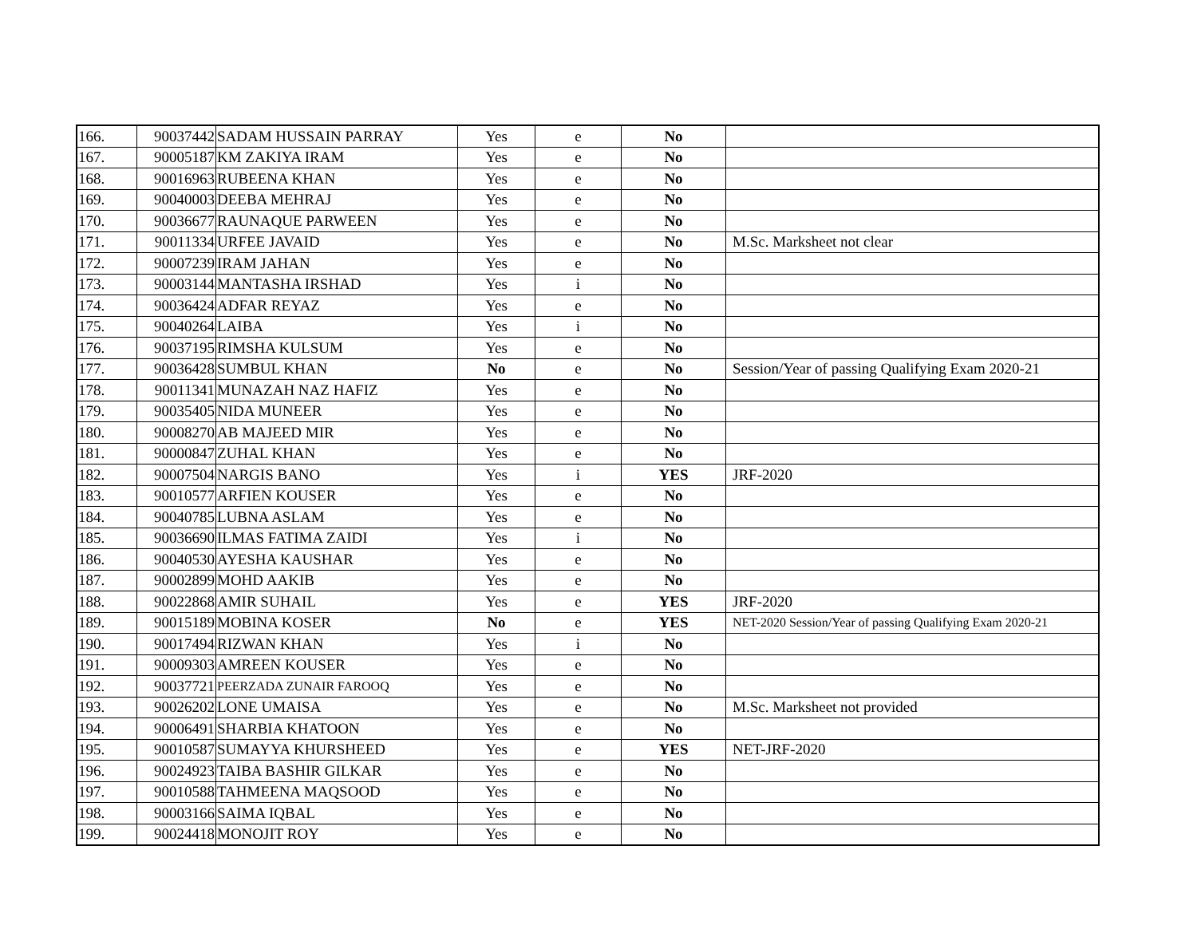| 166. | 90037442 | SADAM HUSSAIN PARRAY | Yes | e | No | |
| 167. | 90005187 | KM ZAKIYA IRAM | Yes | e | No | |
| 168. | 90016963 | RUBEENA KHAN | Yes | e | No | |
| 169. | 90040003 | DEEBA MEHRAJ | Yes | e | No | |
| 170. | 90036677 | RAUNAQUE PARWEEN | Yes | e | No | |
| 171. | 90011334 | URFEE JAVAID | Yes | e | No | M.Sc. Marksheet not clear |
| 172. | 90007239 | IRAM JAHAN | Yes | e | No | |
| 173. | 90003144 | MANTASHA IRSHAD | Yes | i | No | |
| 174. | 90036424 | ADFAR REYAZ | Yes | e | No | |
| 175. | 90040264 | LAIBA | Yes | i | No | |
| 176. | 90037195 | RIMSHA KULSUM | Yes | e | No | |
| 177. | 90036428 | SUMBUL KHAN | No | e | No | Session/Year of passing Qualifying Exam 2020-21 |
| 178. | 90011341 | MUNAZAH NAZ HAFIZ | Yes | e | No | |
| 179. | 90035405 | NIDA MUNEER | Yes | e | No | |
| 180. | 90008270 | AB MAJEED MIR | Yes | e | No | |
| 181. | 90000847 | ZUHAL KHAN | Yes | e | No | |
| 182. | 90007504 | NARGIS BANO | Yes | i | YES | JRF-2020 |
| 183. | 90010577 | ARFIEN KOUSER | Yes | e | No | |
| 184. | 90040785 | LUBNA ASLAM | Yes | e | No | |
| 185. | 90036690 | ILMAS FATIMA ZAIDI | Yes | i | No | |
| 186. | 90040530 | AYESHA KAUSHAR | Yes | e | No | |
| 187. | 90002899 | MOHD AAKIB | Yes | e | No | |
| 188. | 90022868 | AMIR SUHAIL | Yes | e | YES | JRF-2020 |
| 189. | 90015189 | MOBINA KOSER | No | e | YES | NET-2020 Session/Year of passing Qualifying Exam 2020-21 |
| 190. | 90017494 | RIZWAN KHAN | Yes | i | No | |
| 191. | 90009303 | AMREEN KOUSER | Yes | e | No | |
| 192. | 90037721 | PEERZADA ZUNAIR FAROOQ | Yes | e | No | |
| 193. | 90026202 | LONE UMAISA | Yes | e | No | M.Sc. Marksheet not provided |
| 194. | 90006491 | SHARBIA KHATOON | Yes | e | No | |
| 195. | 90010587 | SUMAYYA KHURSHEED | Yes | e | YES | NET-JRF-2020 |
| 196. | 90024923 | TAIBA BASHIR GILKAR | Yes | e | No | |
| 197. | 90010588 | TAHMEENA MAQSOOD | Yes | e | No | |
| 198. | 90003166 | SAIMA IQBAL | Yes | e | No | |
| 199. | 90024418 | MONOJIT ROY | Yes | e | No | |